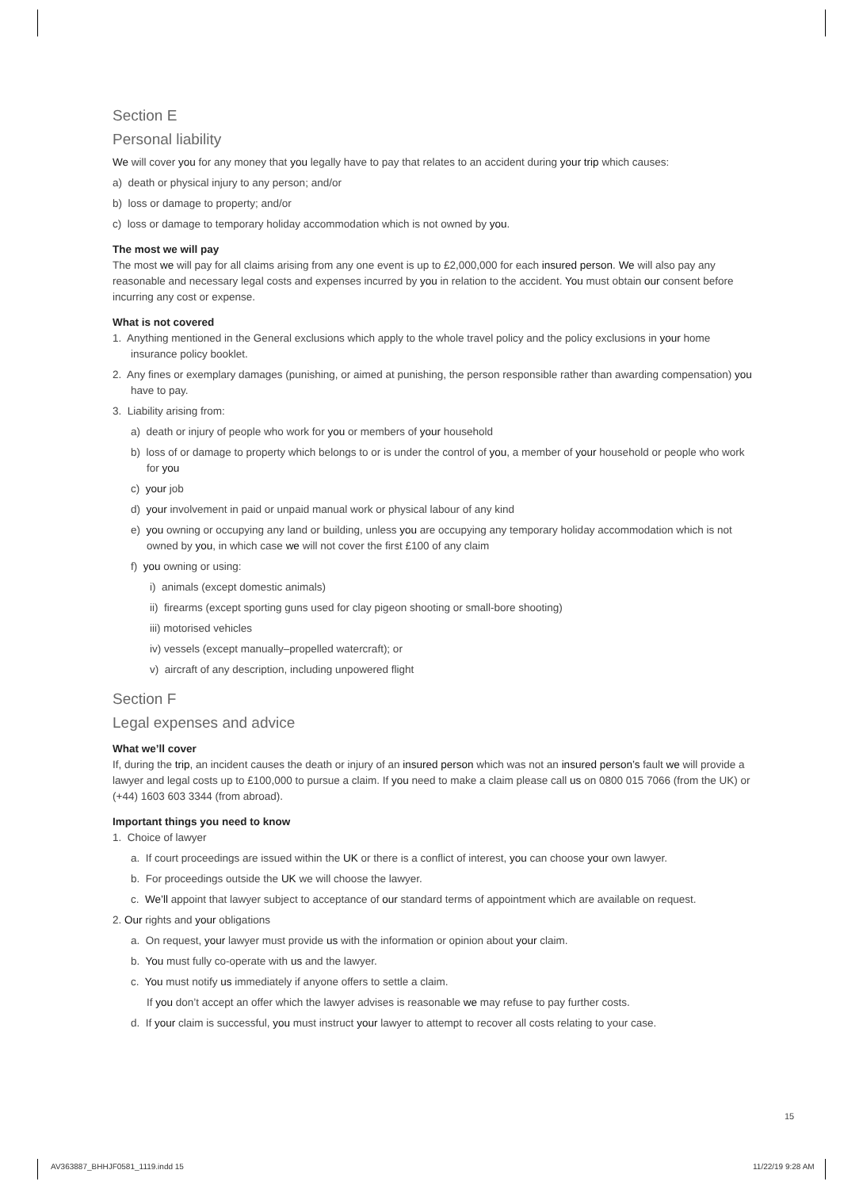Section E
Personal liability
We will cover you for any money that you legally have to pay that relates to an accident during your trip which causes:
a) death or physical injury to any person; and/or
b) loss or damage to property; and/or
c) loss or damage to temporary holiday accommodation which is not owned by you.
The most we will pay
The most we will pay for all claims arising from any one event is up to £2,000,000 for each insured person. We will also pay any reasonable and necessary legal costs and expenses incurred by you in relation to the accident. You must obtain our consent before incurring any cost or expense.
What is not covered
1. Anything mentioned in the General exclusions which apply to the whole travel policy and the policy exclusions in your home insurance policy booklet.
2. Any fines or exemplary damages (punishing, or aimed at punishing, the person responsible rather than awarding compensation) you have to pay.
3. Liability arising from:
a) death or injury of people who work for you or members of your household
b) loss of or damage to property which belongs to or is under the control of you, a member of your household or people who work for you
c) your job
d) your involvement in paid or unpaid manual work or physical labour of any kind
e) you owning or occupying any land or building, unless you are occupying any temporary holiday accommodation which is not owned by you, in which case we will not cover the first £100 of any claim
f) you owning or using:
i) animals (except domestic animals)
ii) firearms (except sporting guns used for clay pigeon shooting or small-bore shooting)
iii) motorised vehicles
iv) vessels (except manually–propelled watercraft); or
v) aircraft of any description, including unpowered flight
Section F
Legal expenses and advice
What we’ll cover
If, during the trip, an incident causes the death or injury of an insured person which was not an insured person’s fault we will provide a lawyer and legal costs up to £100,000 to pursue a claim. If you need to make a claim please call us on 0800 015 7066 (from the UK) or (+44) 1603 603 3344 (from abroad).
Important things you need to know
1. Choice of lawyer
a. If court proceedings are issued within the UK or there is a conflict of interest, you can choose your own lawyer.
b. For proceedings outside the UK we will choose the lawyer.
c. We’ll appoint that lawyer subject to acceptance of our standard terms of appointment which are available on request.
2. Our rights and your obligations
a. On request, your lawyer must provide us with the information or opinion about your claim.
b. You must fully co-operate with us and the lawyer.
c. You must notify us immediately if anyone offers to settle a claim.
If you don’t accept an offer which the lawyer advises is reasonable we may refuse to pay further costs.
d. If your claim is successful, you must instruct your lawyer to attempt to recover all costs relating to your case.
15
AV363887_BHHJF0581_1119.indd 15
11/22/19 9:28 AM